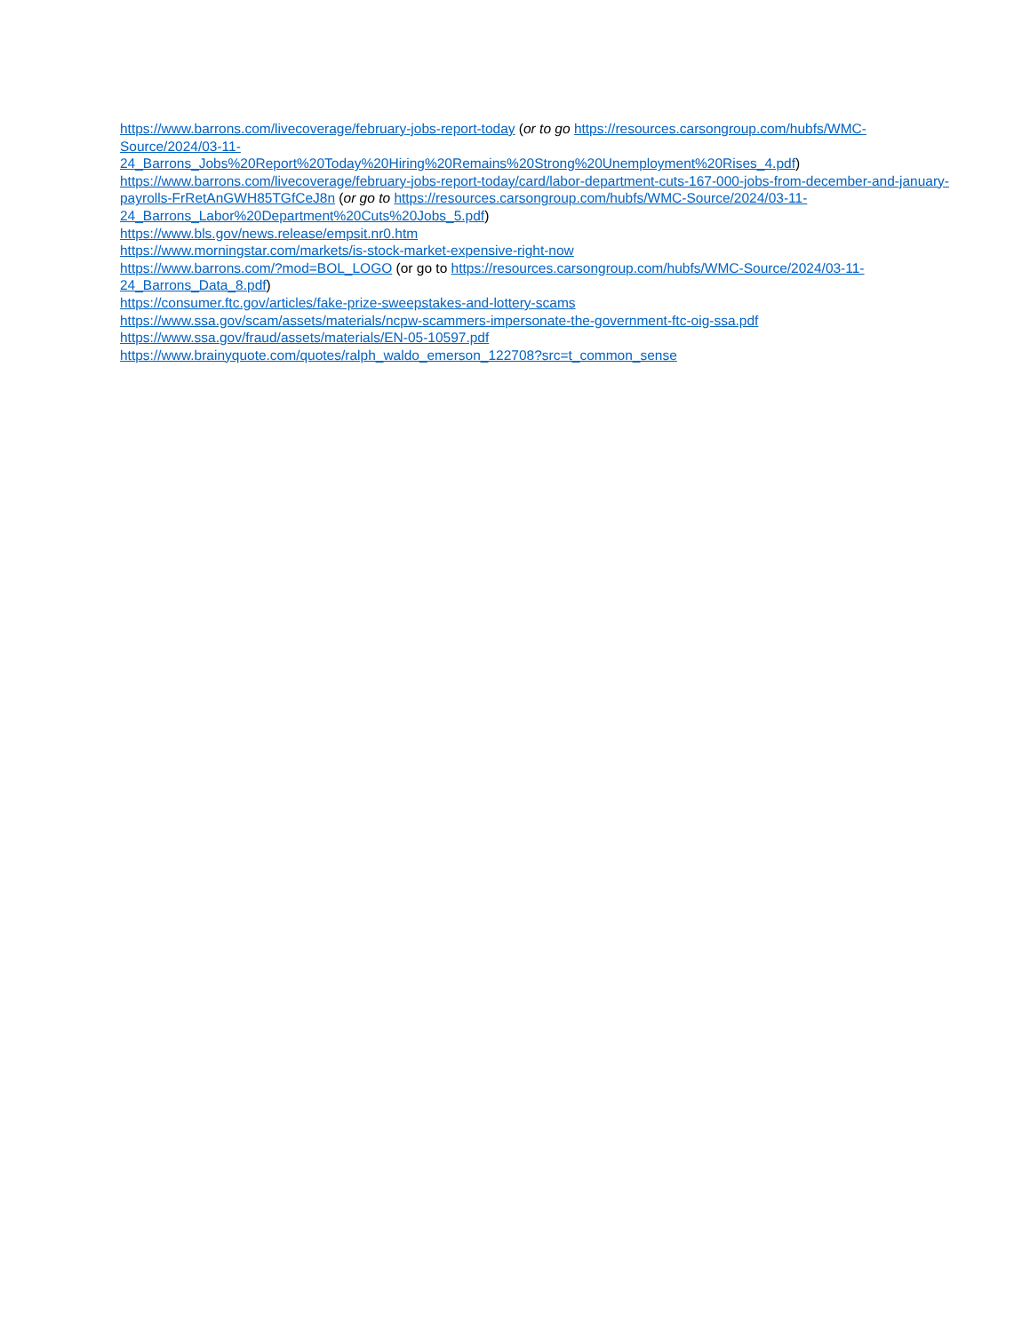https://www.barrons.com/livecoverage/february-jobs-report-today (or to go https://resources.carsongroup.com/hubfs/WMC-Source/2024/03-11-
24_Barrons_Jobs%20Report%20Today%20Hiring%20Remains%20Strong%20Unemployment%20Rises_4.pdf)
https://www.barrons.com/livecoverage/february-jobs-report-today/card/labor-department-cuts-167-000-jobs-from-december-and-january-payrolls-FrRetAnGWH85TGfCeJ8n (or go to https://resources.carsongroup.com/hubfs/WMC-Source/2024/03-11-24_Barrons_Labor%20Department%20Cuts%20Jobs_5.pdf)
https://www.bls.gov/news.release/empsit.nr0.htm
https://www.morningstar.com/markets/is-stock-market-expensive-right-now
https://www.barrons.com/?mod=BOL_LOGO (or go to https://resources.carsongroup.com/hubfs/WMC-Source/2024/03-11-24_Barrons_Data_8.pdf)
https://consumer.ftc.gov/articles/fake-prize-sweepstakes-and-lottery-scams
https://www.ssa.gov/scam/assets/materials/ncpw-scammers-impersonate-the-government-ftc-oig-ssa.pdf
https://www.ssa.gov/fraud/assets/materials/EN-05-10597.pdf
https://www.brainyquote.com/quotes/ralph_waldo_emerson_122708?src=t_common_sense